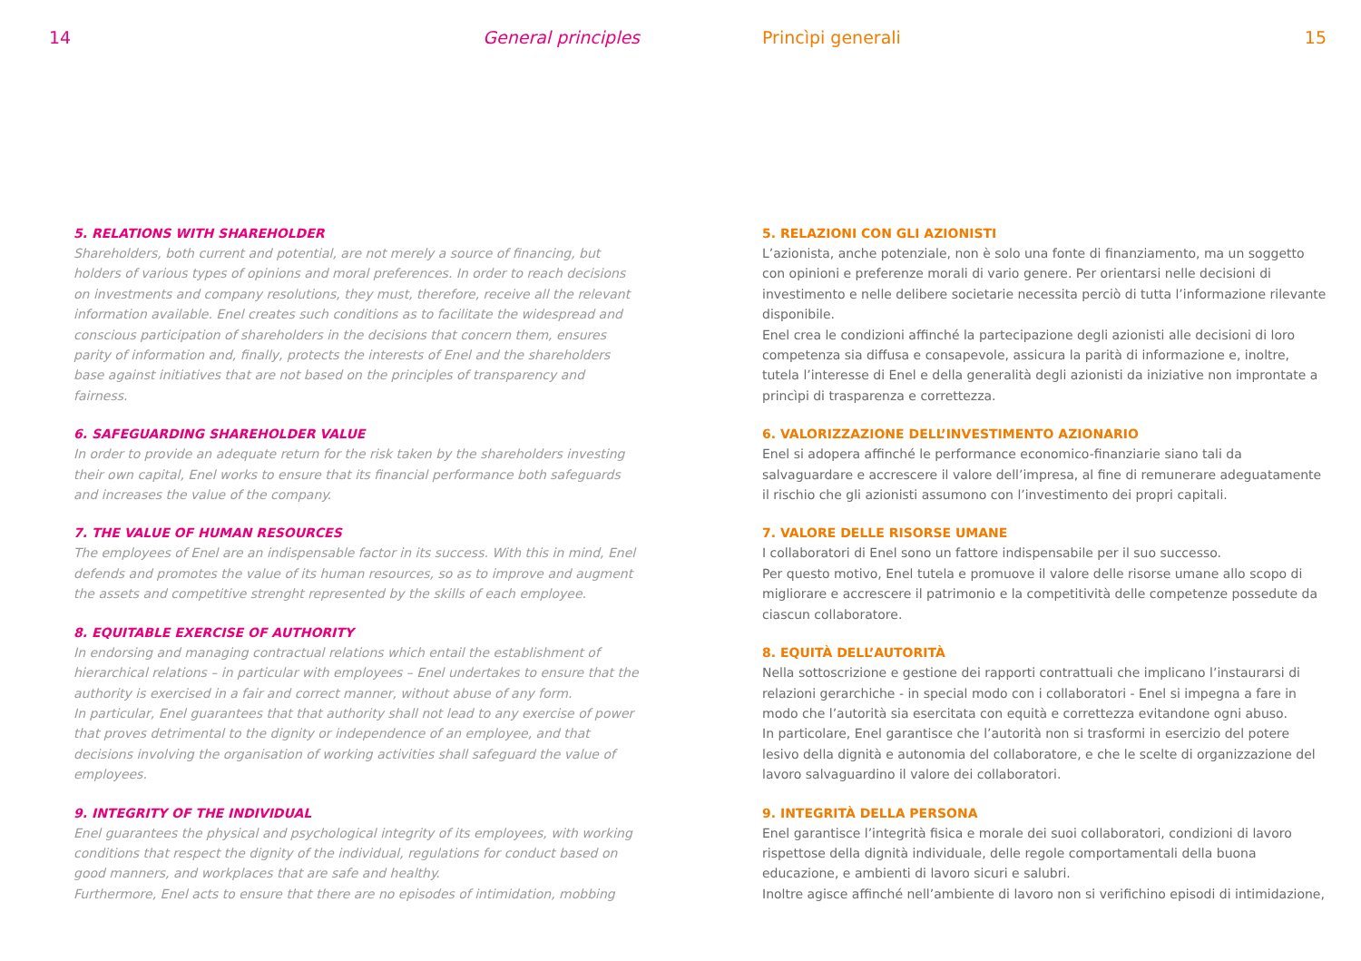14 General principles
5. RELATIONS WITH SHAREHOLDER
Shareholders, both current and potential, are not merely a source of financing, but holders of various types of opinions and moral preferences. In order to reach decisions on investments and company resolutions, they must, therefore, receive all the relevant information available. Enel creates such conditions as to facilitate the widespread and conscious participation of shareholders in the decisions that concern them, ensures parity of information and, finally, protects the interests of Enel and the shareholders base against initiatives that are not based on the principles of transparency and fairness.
6. SAFEGUARDING SHAREHOLDER VALUE
In order to provide an adequate return for the risk taken by the shareholders investing their own capital, Enel works to ensure that its financial performance both safeguards and increases the value of the company.
7. THE VALUE OF HUMAN RESOURCES
The employees of Enel are an indispensable factor in its success. With this in mind, Enel defends and promotes the value of its human resources, so as to improve and augment the assets and competitive strenght represented by the skills of each employee.
8. EQUITABLE EXERCISE OF AUTHORITY
In endorsing and managing contractual relations which entail the establishment of hierarchical relations – in particular with employees – Enel undertakes to ensure that the authority is exercised in a fair and correct manner, without abuse of any form.
In particular, Enel guarantees that that authority shall not lead to any exercise of power that proves detrimental to the dignity or independence of an employee, and that decisions involving the organisation of working activities shall safeguard the value of employees.
9. INTEGRITY OF THE INDIVIDUAL
Enel guarantees the physical and psychological integrity of its employees, with working conditions that respect the dignity of the individual, regulations for conduct based on good manners, and workplaces that are safe and healthy.
Furthermore, Enel acts to ensure that there are no episodes of intimidation, mobbing
Princìpi generali 15
5. RELAZIONI CON GLI AZIONISTI
L’azionista, anche potenziale, non è solo una fonte di finanziamento, ma un soggetto con opinioni e preferenze morali di vario genere. Per orientarsi nelle decisioni di investimento e nelle delibere societarie necessita perciò di tutta l’informazione rilevante disponibile.
Enel crea le condizioni affinché la partecipazione degli azionisti alle decisioni di loro competenza sia diffusa e consapevole, assicura la parità di informazione e, inoltre, tutela l’interesse di Enel e della generalità degli azionisti da iniziative non improntate a princìpi di trasparenza e correttezza.
6. VALORIZZAZIONE DELL’INVESTIMENTO AZIONARIO
Enel si adopera affinché le performance economico-finanziarie siano tali da salvaguardare e accrescere il valore dell’impresa, al fine di remunerare adeguatamente il rischio che gli azionisti assumono con l’investimento dei propri capitali.
7. VALORE DELLE RISORSE UMANE
I collaboratori di Enel sono un fattore indispensabile per il suo successo.
Per questo motivo, Enel tutela e promuove il valore delle risorse umane allo scopo di migliorare e accrescere il patrimonio e la competitività delle competenze possedute da ciascun collaboratore.
8. EQUITÀ DELL’AUTORITÀ
Nella sottoscrizione e gestione dei rapporti contrattuali che implicano l’instaurarsi di relazioni gerarchiche - in special modo con i collaboratori - Enel si impegna a fare in modo che l’autorità sia esercitata con equità e correttezza evitandone ogni abuso.
In particolare, Enel garantisce che l’autorità non si trasformi in esercizio del potere lesivo della dignità e autonomia del collaboratore, e che le scelte di organizzazione del lavoro salvaguardino il valore dei collaboratori.
9. INTEGRITÀ DELLA PERSONA
Enel garantisce l’integrità fisica e morale dei suoi collaboratori, condizioni di lavoro rispettose della dignità individuale, delle regole comportamentali della buona educazione, e ambienti di lavoro sicuri e salubri.
Inoltre agisce affinché nell’ambiente di lavoro non si verifichino episodi di intimidazione,